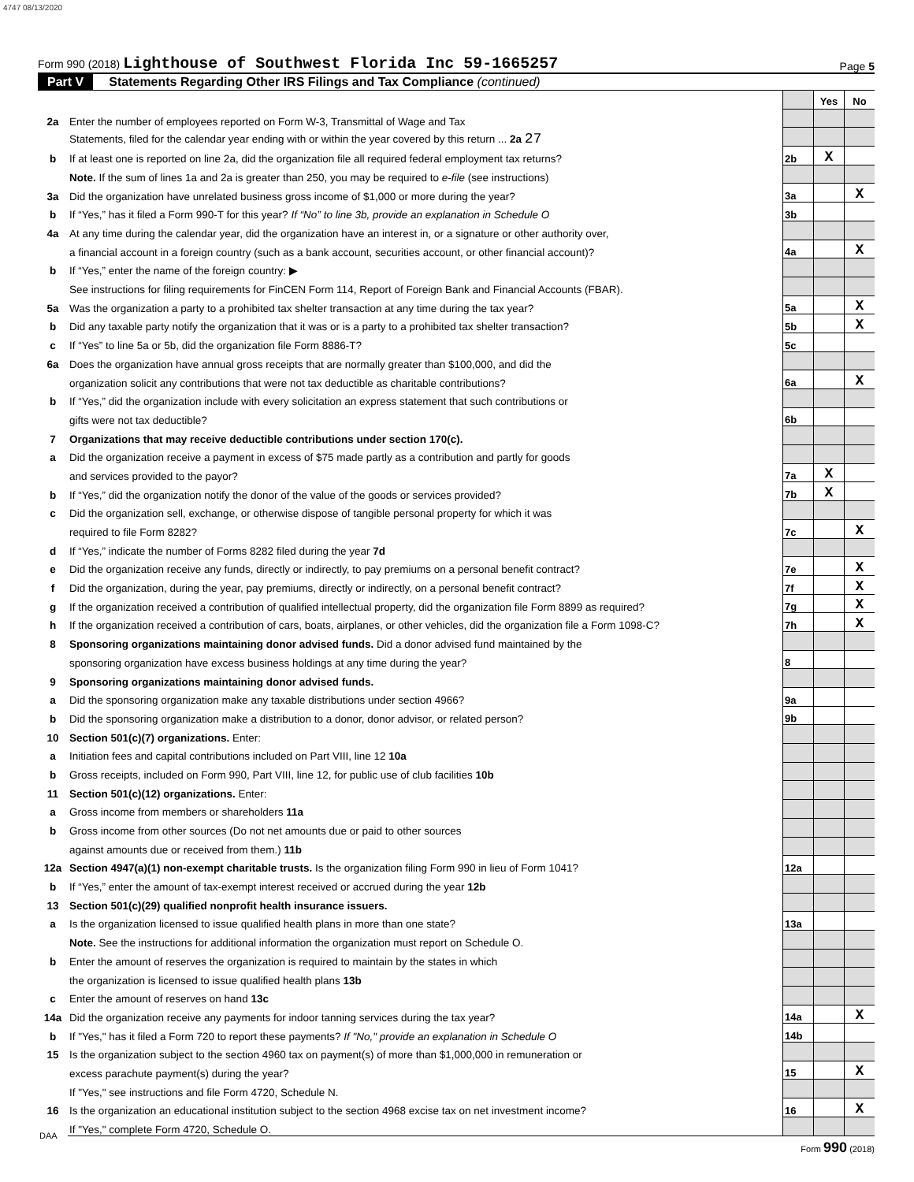4747 08/13/2020
Form 990 (2018) Lighthouse of Southwest Florida Inc 59-1665257
Page 5
Part V Statements Regarding Other IRS Filings and Tax Compliance (continued)
| | | | Yes | No |
| 2a | Enter the number of employees reported on Form W-3, Transmittal of Wage and Tax | | | |
| | Statements, filed for the calendar year ending with or within the year covered by this return ... 2a 27 | | | |
| b | If at least one is reported on line 2a, did the organization file all required federal employment tax returns? | 2b | X | |
| | Note. If the sum of lines 1a and 2a is greater than 250, you may be required to e-file (see instructions) | | | |
| 3a | Did the organization have unrelated business gross income of $1,000 or more during the year? | 3a | | X |
| b | If “Yes,” has it filed a Form 990-T for this year? If “No” to line 3b, provide an explanation in Schedule O | 3b | | |
| 4a | At any time during the calendar year, did the organization have an interest in, or a signature or other authority over, | | | |
| | a financial account in a foreign country (such as a bank account, securities account, or other financial account)? | 4a | | X |
| b | If “Yes,” enter the name of the foreign country: ▶ | | | |
| | See instructions for filing requirements for FinCEN Form 114, Report of Foreign Bank and Financial Accounts (FBAR). | | | |
| 5a | Was the organization a party to a prohibited tax shelter transaction at any time during the tax year? | 5a | | X |
| b | Did any taxable party notify the organization that it was or is a party to a prohibited tax shelter transaction? | 5b | | X |
| c | If “Yes” to line 5a or 5b, did the organization file Form 8886-T? | 5c | | |
| 6a | Does the organization have annual gross receipts that are normally greater than $100,000, and did the | | | |
| | organization solicit any contributions that were not tax deductible as charitable contributions? | 6a | | X |
| b | If “Yes,” did the organization include with every solicitation an express statement that such contributions or | | | |
| | gifts were not tax deductible? | 6b | | |
| 7 | Organizations that may receive deductible contributions under section 170(c). | | | |
| a | Did the organization receive a payment in excess of $75 made partly as a contribution and partly for goods | | | |
| | and services provided to the payor? | 7a | X | |
| b | If “Yes,” did the organization notify the donor of the value of the goods or services provided? | 7b | X | |
| c | Did the organization sell, exchange, or otherwise dispose of tangible personal property for which it was | | | |
| | required to file Form 8282? | 7c | | X |
| d | If “Yes,” indicate the number of Forms 8282 filed during the year 7d | | | |
| e | Did the organization receive any funds, directly or indirectly, to pay premiums on a personal benefit contract? | 7e | | X |
| f | Did the organization, during the year, pay premiums, directly or indirectly, on a personal benefit contract? | 7f | | X |
| g | If the organization received a contribution of qualified intellectual property, did the organization file Form 8899 as required? | 7g | | X |
| h | If the organization received a contribution of cars, boats, airplanes, or other vehicles, did the organization file a Form 1098-C? | 7h | | X |
| 8 | Sponsoring organizations maintaining donor advised funds. Did a donor advised fund maintained by the | | | |
| | sponsoring organization have excess business holdings at any time during the year? | 8 | | |
| 9 | Sponsoring organizations maintaining donor advised funds. | | | |
| a | Did the sponsoring organization make any taxable distributions under section 4966? | 9a | | |
| b | Did the sponsoring organization make a distribution to a donor, donor advisor, or related person? | 9b | | |
| 10 | Section 501(c)(7) organizations. Enter: | | | |
| a | Initiation fees and capital contributions included on Part VIII, line 12 10a | | | |
| b | Gross receipts, included on Form 990, Part VIII, line 12, for public use of club facilities 10b | | | |
| 11 | Section 501(c)(12) organizations. Enter: | | | |
| a | Gross income from members or shareholders 11a | | | |
| b | Gross income from other sources (Do not net amounts due or paid to other sources | | | |
| | against amounts due or received from them.) 11b | | | |
| 12a | Section 4947(a)(1) non-exempt charitable trusts. Is the organization filing Form 990 in lieu of Form 1041? | 12a | | |
| b | If “Yes,” enter the amount of tax-exempt interest received or accrued during the year 12b | | | |
| 13 | Section 501(c)(29) qualified nonprofit health insurance issuers. | | | |
| a | Is the organization licensed to issue qualified health plans in more than one state? | 13a | | |
| | Note. See the instructions for additional information the organization must report on Schedule O. | | | |
| b | Enter the amount of reserves the organization is required to maintain by the states in which | | | |
| | the organization is licensed to issue qualified health plans 13b | | | |
| c | Enter the amount of reserves on hand 13c | | | |
| 14a | Did the organization receive any payments for indoor tanning services during the tax year? | 14a | | X |
| b | If "Yes," has it filed a Form 720 to report these payments? If "No," provide an explanation in Schedule O | 14b | | |
| 15 | Is the organization subject to the section 4960 tax on payment(s) of more than $1,000,000 in remuneration or | | | |
| | excess parachute payment(s) during the year? | 15 | | X |
| | If "Yes," see instructions and file Form 4720, Schedule N. | | | |
| 16 | Is the organization an educational institution subject to the section 4968 excise tax on net investment income? | 16 | | X |
| | If "Yes," complete Form 4720, Schedule O. | | | |
Form 990 (2018)
DAA